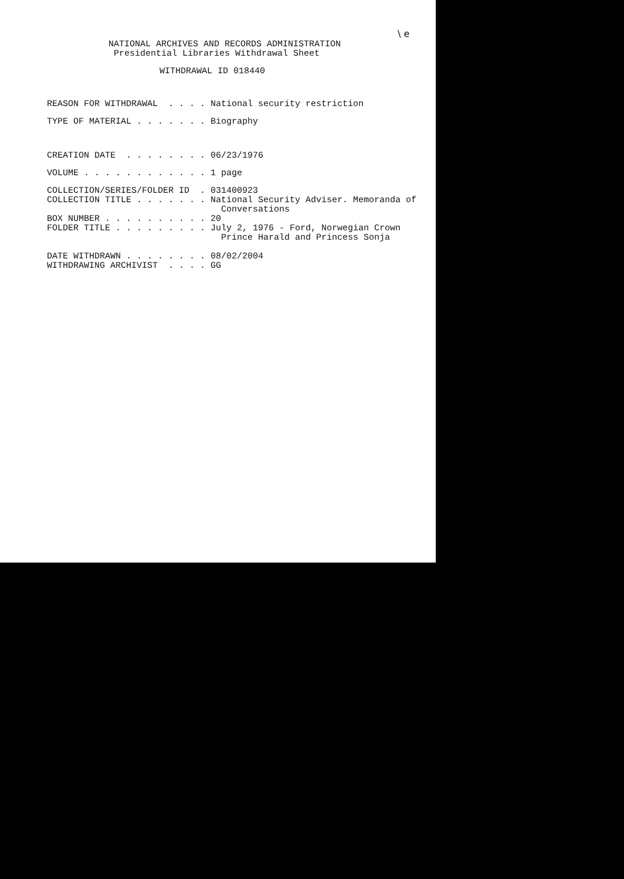\ e
NATIONAL ARCHIVES AND RECORDS ADMINISTRATION
 Presidential Libraries Withdrawal Sheet
WITHDRAWAL ID 018440
REASON FOR WITHDRAWAL  . . . . National security restriction
TYPE OF MATERIAL . . . . . . . Biography
CREATION DATE  . . . . . . . . 06/23/1976
VOLUME . . . . . . . . . . . . 1 page
COLLECTION/SERIES/FOLDER ID  . 031400923
COLLECTION TITLE . . . . . . . National Security Adviser. Memoranda of
                                 Conversations
BOX NUMBER . . . . . . . . . . 20
FOLDER TITLE . . . . . . . . . July 2, 1976 - Ford, Norwegian Crown
                                 Prince Harald and Princess Sonja
DATE WITHDRAWN . . . . . . . . 08/02/2004
WITHDRAWING ARCHIVIST  . . . . GG